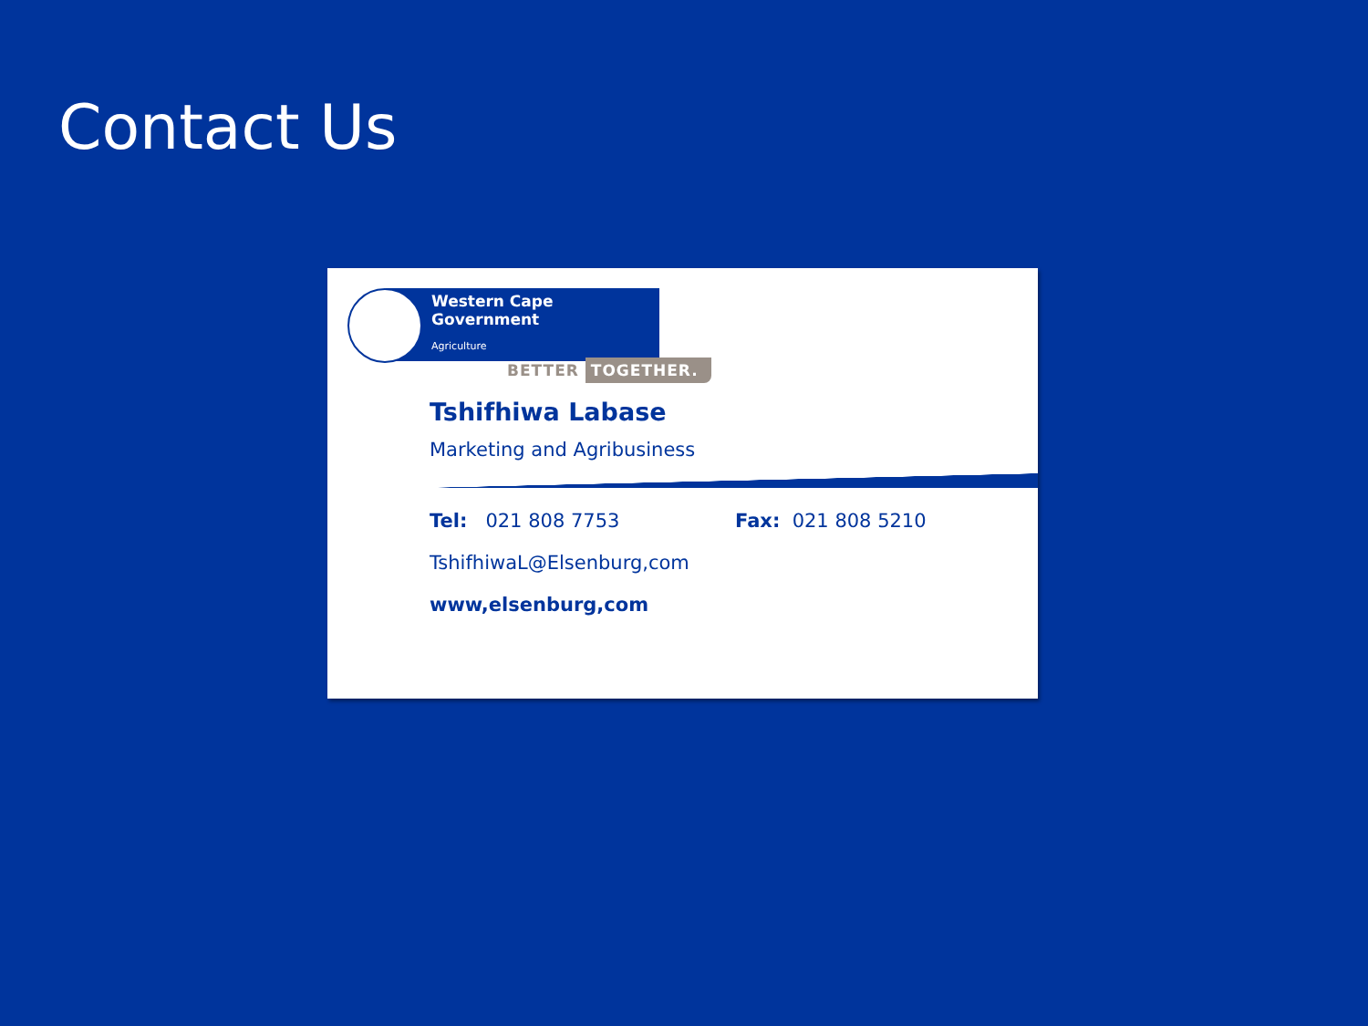Contact Us
Western Cape
Government
Agriculture
BETTER TOGETHER.
Tshifhiwa Labase
Marketing and Agribusiness
Tel: 021 808 7753 Fax: 021 808 5210
TshifhiwaL@Elsenburg,com
www,elsenburg,com